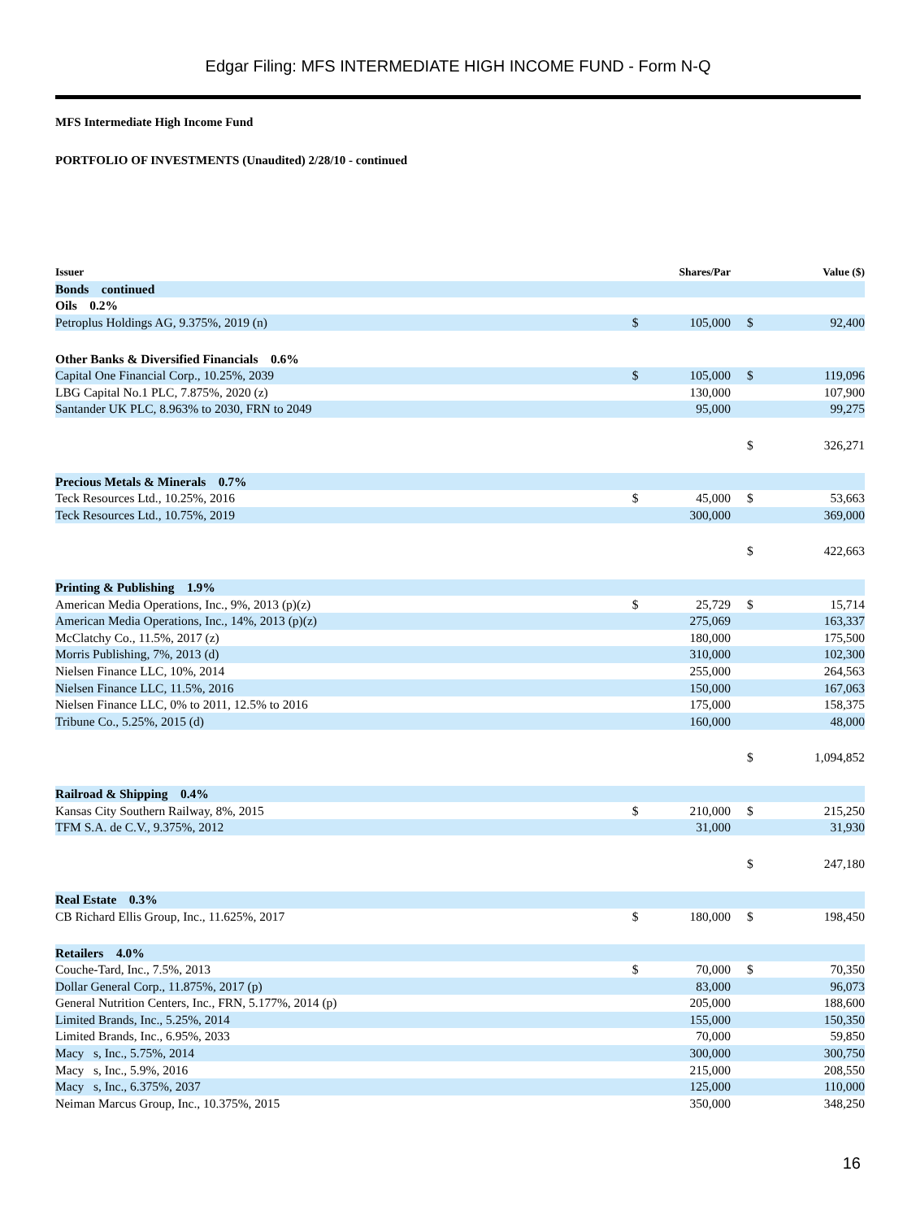Edgar Filing: MFS INTERMEDIATE HIGH INCOME FUND - Form N-Q
MFS Intermediate High Income Fund
PORTFOLIO OF INVESTMENTS (Unaudited) 2/28/10 - continued
| Issuer | Shares/Par | | Value ($) | |
| --- | --- | --- | --- | --- |
| Bonds continued | | | | |
| Oils 0.2% | | | | |
| Petroplus Holdings AG, 9.375%, 2019 (n) | $ | 105,000 | $ | 92,400 |
| Other Banks & Diversified Financials 0.6% | | | | |
| Capital One Financial Corp., 10.25%, 2039 | $ | 105,000 | $ | 119,096 |
| LBG Capital No.1 PLC, 7.875%, 2020 (z) | | 130,000 | | 107,900 |
| Santander UK PLC, 8.963% to 2030, FRN to 2049 | | 95,000 | | 99,275 |
| | | | $ | 326,271 |
| Precious Metals & Minerals 0.7% | | | | |
| Teck Resources Ltd., 10.25%, 2016 | $ | 45,000 | $ | 53,663 |
| Teck Resources Ltd., 10.75%, 2019 | | 300,000 | | 369,000 |
| | | | $ | 422,663 |
| Printing & Publishing 1.9% | | | | |
| American Media Operations, Inc., 9%, 2013 (p)(z) | $ | 25,729 | $ | 15,714 |
| American Media Operations, Inc., 14%, 2013 (p)(z) | | 275,069 | | 163,337 |
| McClatchy Co., 11.5%, 2017 (z) | | 180,000 | | 175,500 |
| Morris Publishing, 7%, 2013 (d) | | 310,000 | | 102,300 |
| Nielsen Finance LLC, 10%, 2014 | | 255,000 | | 264,563 |
| Nielsen Finance LLC, 11.5%, 2016 | | 150,000 | | 167,063 |
| Nielsen Finance LLC, 0% to 2011, 12.5% to 2016 | | 175,000 | | 158,375 |
| Tribune Co., 5.25%, 2015 (d) | | 160,000 | | 48,000 |
| | | | $ | 1,094,852 |
| Railroad & Shipping 0.4% | | | | |
| Kansas City Southern Railway, 8%, 2015 | $ | 210,000 | $ | 215,250 |
| TFM S.A. de C.V., 9.375%, 2012 | | 31,000 | | 31,930 |
| | | | $ | 247,180 |
| Real Estate 0.3% | | | | |
| CB Richard Ellis Group, Inc., 11.625%, 2017 | $ | 180,000 | $ | 198,450 |
| Retailers 4.0% | | | | |
| Couche-Tard, Inc., 7.5%, 2013 | $ | 70,000 | $ | 70,350 |
| Dollar General Corp., 11.875%, 2017 (p) | | 83,000 | | 96,073 |
| General Nutrition Centers, Inc., FRN, 5.177%, 2014 (p) | | 205,000 | | 188,600 |
| Limited Brands, Inc., 5.25%, 2014 | | 155,000 | | 150,350 |
| Limited Brands, Inc., 6.95%, 2033 | | 70,000 | | 59,850 |
| Macy s, Inc., 5.75%, 2014 | | 300,000 | | 300,750 |
| Macy s, Inc., 5.9%, 2016 | | 215,000 | | 208,550 |
| Macy s, Inc., 6.375%, 2037 | | 125,000 | | 110,000 |
| Neiman Marcus Group, Inc., 10.375%, 2015 | | 350,000 | | 348,250 |
16